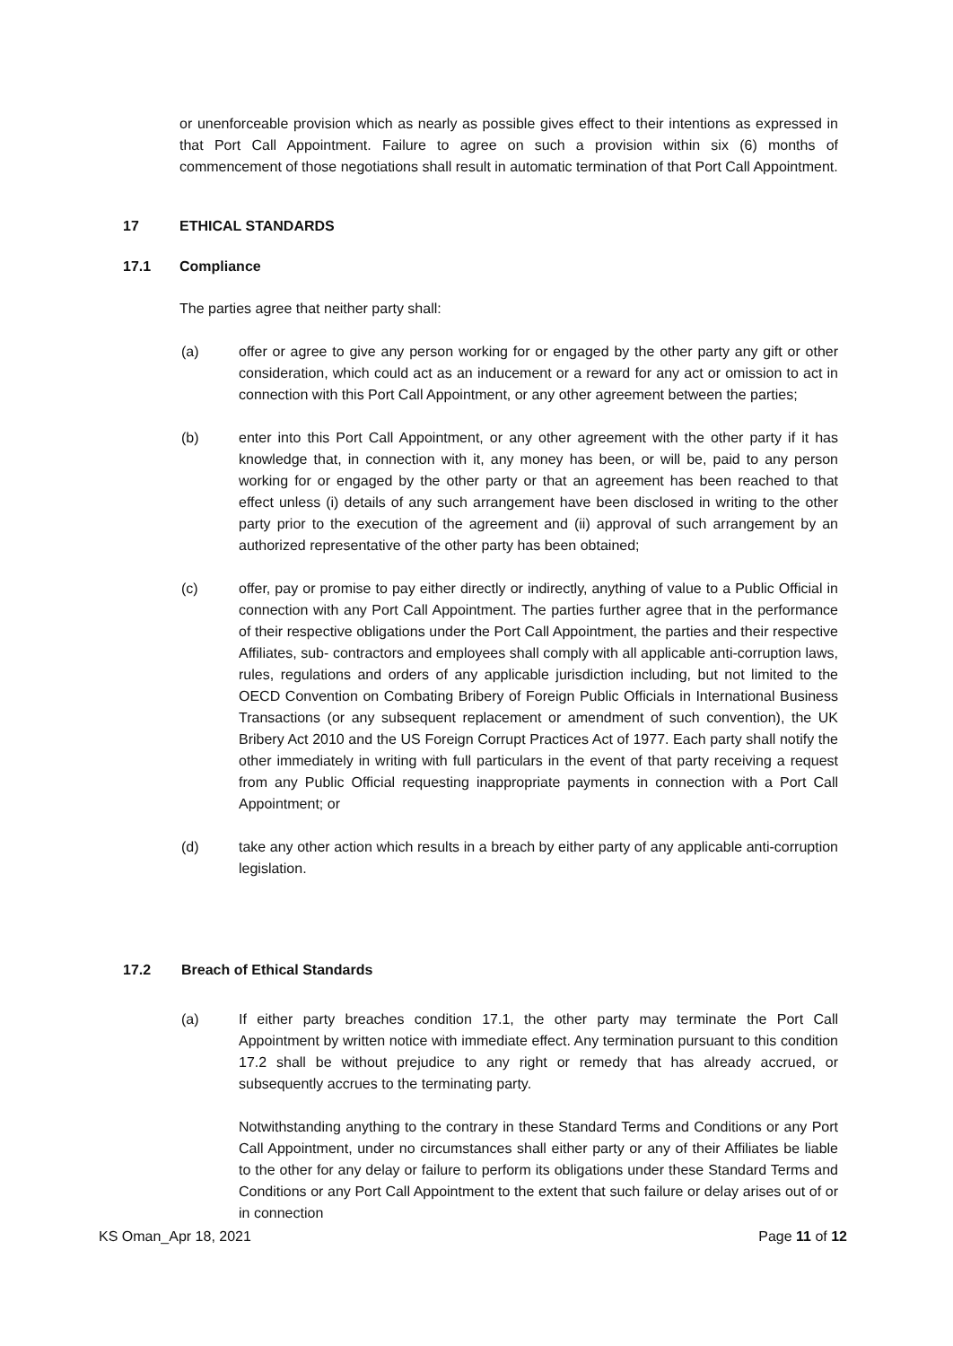or unenforceable provision which as nearly as possible gives effect to their intentions as expressed in that Port Call Appointment. Failure to agree on such a provision within six (6) months of commencement of those negotiations shall result in automatic termination of that Port Call Appointment.
17 ETHICAL STANDARDS
17.1 Compliance
The parties agree that neither party shall:
(a) offer or agree to give any person working for or engaged by the other party any gift or other consideration, which could act as an inducement or a reward for any act or omission to act in connection with this Port Call Appointment, or any other agreement between the parties;
(b) enter into this Port Call Appointment, or any other agreement with the other party if it has knowledge that, in connection with it, any money has been, or will be, paid to any person working for or engaged by the other party or that an agreement has been reached to that effect unless (i) details of any such arrangement have been disclosed in writing to the other party prior to the execution of the agreement and (ii) approval of such arrangement by an authorized representative of the other party has been obtained;
(c) offer, pay or promise to pay either directly or indirectly, anything of value to a Public Official in connection with any Port Call Appointment. The parties further agree that in the performance of their respective obligations under the Port Call Appointment, the parties and their respective Affiliates, sub- contractors and employees shall comply with all applicable anti-corruption laws, rules, regulations and orders of any applicable jurisdiction including, but not limited to the OECD Convention on Combating Bribery of Foreign Public Officials in International Business Transactions (or any subsequent replacement or amendment of such convention), the UK Bribery Act 2010 and the US Foreign Corrupt Practices Act of 1977. Each party shall notify the other immediately in writing with full particulars in the event of that party receiving a request from any Public Official requesting inappropriate payments in connection with a Port Call Appointment; or
(d) take any other action which results in a breach by either party of any applicable anti-corruption legislation.
17.2 Breach of Ethical Standards
(a) If either party breaches condition 17.1, the other party may terminate the Port Call Appointment by written notice with immediate effect. Any termination pursuant to this condition 17.2 shall be without prejudice to any right or remedy that has already accrued, or subsequently accrues to the terminating party.
Notwithstanding anything to the contrary in these Standard Terms and Conditions or any Port Call Appointment, under no circumstances shall either party or any of their Affiliates be liable to the other for any delay or failure to perform its obligations under these Standard Terms and Conditions or any Port Call Appointment to the extent that such failure or delay arises out of or in connection
KS Oman_Apr 18, 2021 Page 11 of 12